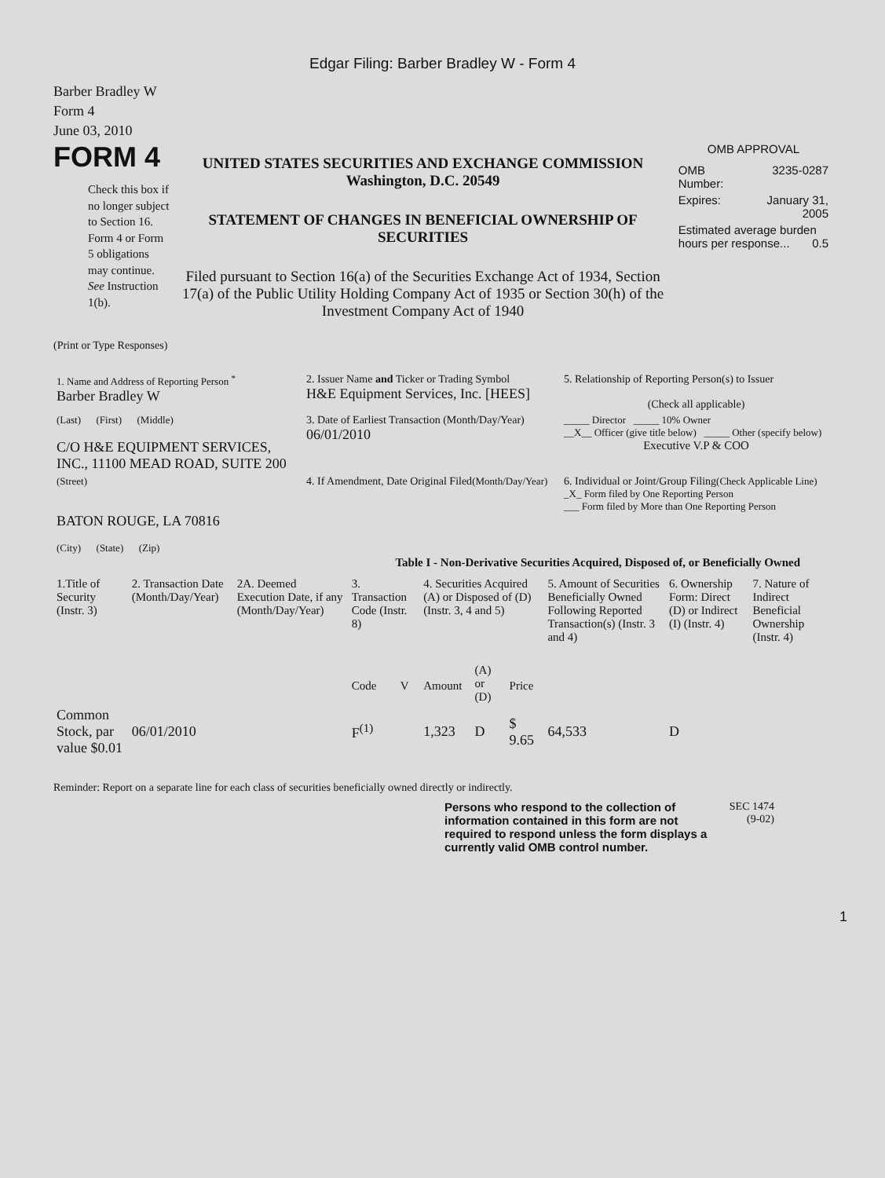Edgar Filing: Barber Bradley W - Form 4
Barber Bradley W
Form 4
June 03, 2010
FORM 4
Check this box if no longer subject to Section 16. Form 4 or Form 5 obligations may continue. See Instruction 1(b).
UNITED STATES SECURITIES AND EXCHANGE COMMISSION
Washington, D.C. 20549
STATEMENT OF CHANGES IN BENEFICIAL OWNERSHIP OF SECURITIES
Filed pursuant to Section 16(a) of the Securities Exchange Act of 1934, Section 17(a) of the Public Utility Holding Company Act of 1935 or Section 30(h) of the Investment Company Act of 1940
OMB APPROVAL
| OMB Number: | 3235-0287 |
| Expires: | January 31, 2005 |
| Estimated average burden hours per response... 0.5 | |
(Print or Type Responses)
| 1. Name and Address of Reporting Person <sup>*</sup> Barber Bradley W | 2. Issuer Name and Ticker or Trading Symbol H&E Equipment Services, Inc. [HEES] | 5. Relationship of Reporting Person(s) to Issuer (Check all applicable) |
| (Last) (First) (Middle) C/O H&E EQUIPMENT SERVICES, INC., 11100 MEAD ROAD, SUITE 200 | 3. Date of Earliest Transaction (Month/Day/Year) 06/01/2010 | _____ Director _____ 10% Owner __X__ Officer (give title below) _____ Other (specify below) Executive V.P & COO |
| (Street) BATON ROUGE, LA 70816 (City) (State) (Zip) | 4. If Amendment, Date Original Filed (Month/Day/Year) | 6. Individual or Joint/Group Filing (Check Applicable Line) _X_ Form filed by One Reporting Person ___ Form filed by More than One Reporting Person |
Table I - Non-Derivative Securities Acquired, Disposed of, or Beneficially Owned
| 1.Title of Security (Instr. 3) | 2. Transaction Date (Month/Day/Year) | 2A. Deemed Execution Date, if any (Month/Day/Year) | 3. Transaction Code (Instr. 8) | | 4. Securities Acquired (A) or Disposed of (D) (Instr. 3, 4 and 5) | | | 5. Amount of Securities Beneficially Owned Following Reported Transaction(s) (Instr. 3 and 4) | 6. Ownership Form: Direct (D) or Indirect (I) (Instr. 4) | 7. Nature of Indirect Beneficial Ownership (Instr. 4) |
| --- | --- | --- | --- | --- | --- | --- | --- | --- | --- | --- |
| | | | Code | V | Amount | (A) or (D) | Price | | | |
| Common Stock, par value $0.01 | 06/01/2010 | | F<sup>(1)</sup> | | 1,323 | D | $ 9.65 | 64,533 | D | |
Reminder: Report on a separate line for each class of securities beneficially owned directly or indirectly.
Persons who respond to the collection of information contained in this form are not required to respond unless the form displays a currently valid OMB control number.
SEC 1474
(9-02)
1